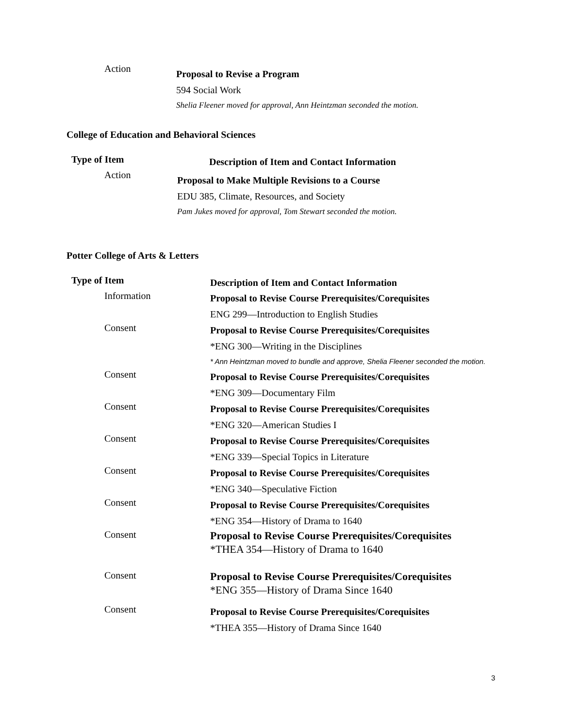| Action | Proposal to Revise a Program 594 Social Work Shelia Fleener moved for approval, Ann Heintzman seconded the motion. |
College of Education and Behavioral Sciences
| Type of Item | Description of Item and Contact Information |
| --- | --- |
| Action | Proposal to Make Multiple Revisions to a Course EDU 385, Climate, Resources, and Society Pam Jukes moved for approval, Tom Stewart seconded the motion. |
Potter College of Arts & Letters
| Type of Item | Description of Item and Contact Information |
| --- | --- |
| Information | Proposal to Revise Course Prerequisites/Corequisites ENG 299—Introduction to English Studies |
| Consent | Proposal to Revise Course Prerequisites/Corequisites *ENG 300—Writing in the Disciplines * Ann Heintzman moved to bundle and approve, Shelia Fleener seconded the motion. |
| Consent | Proposal to Revise Course Prerequisites/Corequisites *ENG 309—Documentary Film |
| Consent | Proposal to Revise Course Prerequisites/Corequisites *ENG 320—American Studies I |
| Consent | Proposal to Revise Course Prerequisites/Corequisites *ENG 339—Special Topics in Literature |
| Consent | Proposal to Revise Course Prerequisites/Corequisites *ENG 340—Speculative Fiction |
| Consent | Proposal to Revise Course Prerequisites/Corequisites *ENG 354—History of Drama to 1640 |
| Consent | Proposal to Revise Course Prerequisites/Corequisites *THEA 354—History of Drama to 1640 |
| Consent | Proposal to Revise Course Prerequisites/Corequisites *ENG 355—History of Drama Since 1640 |
| Consent | Proposal to Revise Course Prerequisites/Corequisites *THEA 355—History of Drama Since 1640 |
3